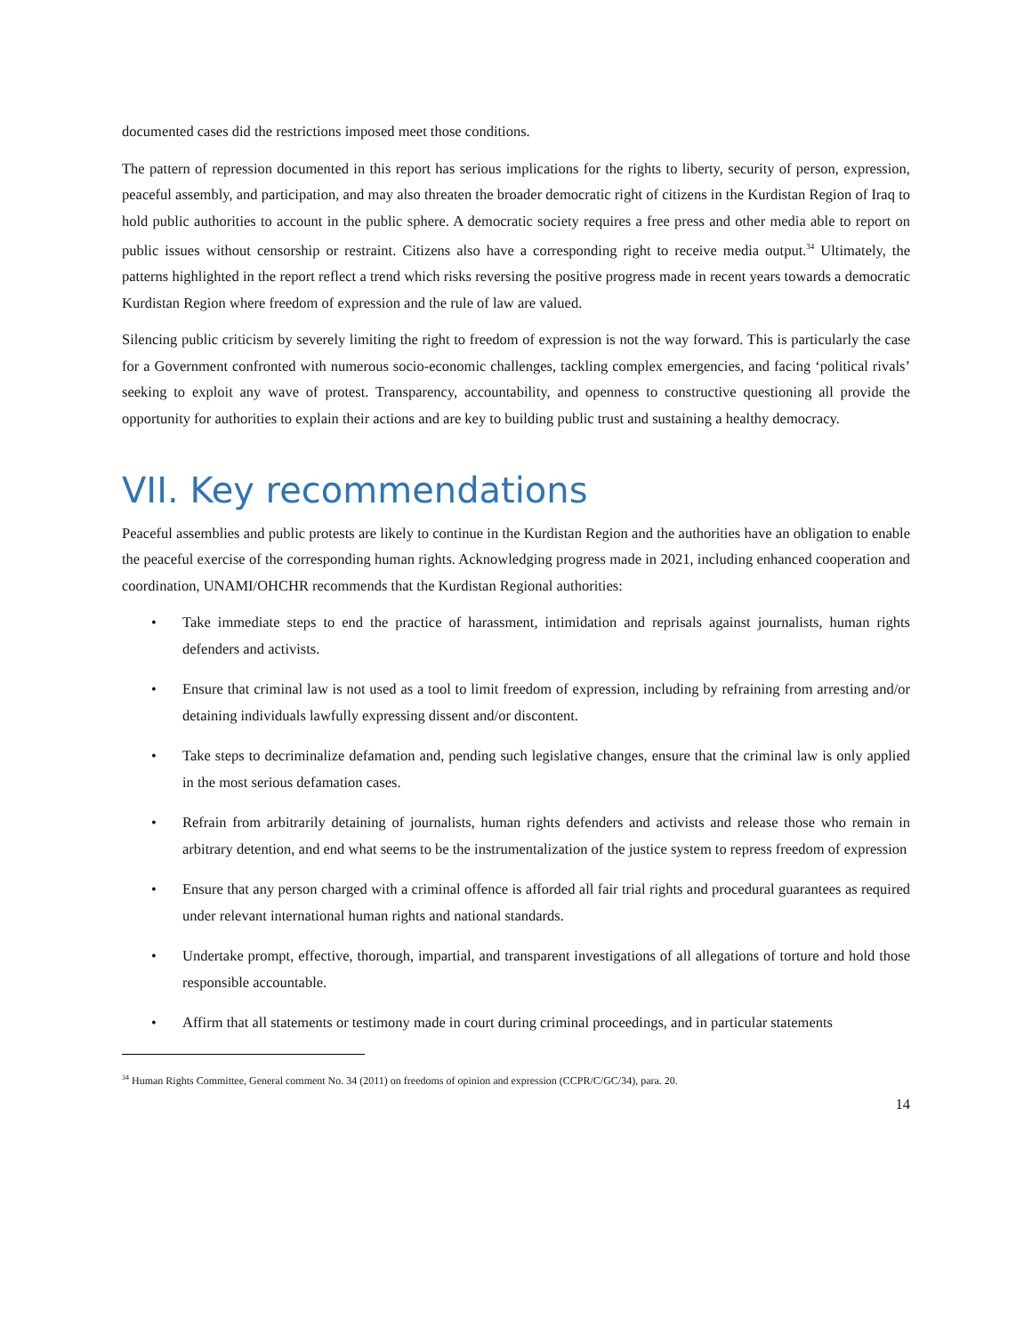documented cases did the restrictions imposed meet those conditions.
The pattern of repression documented in this report has serious implications for the rights to liberty, security of person, expression, peaceful assembly, and participation, and may also threaten the broader democratic right of citizens in the Kurdistan Region of Iraq to hold public authorities to account in the public sphere. A democratic society requires a free press and other media able to report on public issues without censorship or restraint. Citizens also have a corresponding right to receive media output.<sup>34</sup> Ultimately, the patterns highlighted in the report reflect a trend which risks reversing the positive progress made in recent years towards a democratic Kurdistan Region where freedom of expression and the rule of law are valued.
Silencing public criticism by severely limiting the right to freedom of expression is not the way forward. This is particularly the case for a Government confronted with numerous socio-economic challenges, tackling complex emergencies, and facing ‘political rivals’ seeking to exploit any wave of protest. Transparency, accountability, and openness to constructive questioning all provide the opportunity for authorities to explain their actions and are key to building public trust and sustaining a healthy democracy.
VII. Key recommendations
Peaceful assemblies and public protests are likely to continue in the Kurdistan Region and the authorities have an obligation to enable the peaceful exercise of the corresponding human rights. Acknowledging progress made in 2021, including enhanced cooperation and coordination, UNAMI/OHCHR recommends that the Kurdistan Regional authorities:
• Take immediate steps to end the practice of harassment, intimidation and reprisals against journalists, human rights defenders and activists.
• Ensure that criminal law is not used as a tool to limit freedom of expression, including by refraining from arresting and/or detaining individuals lawfully expressing dissent and/or discontent.
• Take steps to decriminalize defamation and, pending such legislative changes, ensure that the criminal law is only applied in the most serious defamation cases.
• Refrain from arbitrarily detaining of journalists, human rights defenders and activists and release those who remain in arbitrary detention, and end what seems to be the instrumentalization of the justice system to repress freedom of expression
• Ensure that any person charged with a criminal offence is afforded all fair trial rights and procedural guarantees as required under relevant international human rights and national standards.
• Undertake prompt, effective, thorough, impartial, and transparent investigations of all allegations of torture and hold those responsible accountable.
• Affirm that all statements or testimony made in court during criminal proceedings, and in particular statements
<sup>34</sup> Human Rights Committee, General comment No. 34 (2011) on freedoms of opinion and expression (CCPR/C/GC/34), para. 20.
14